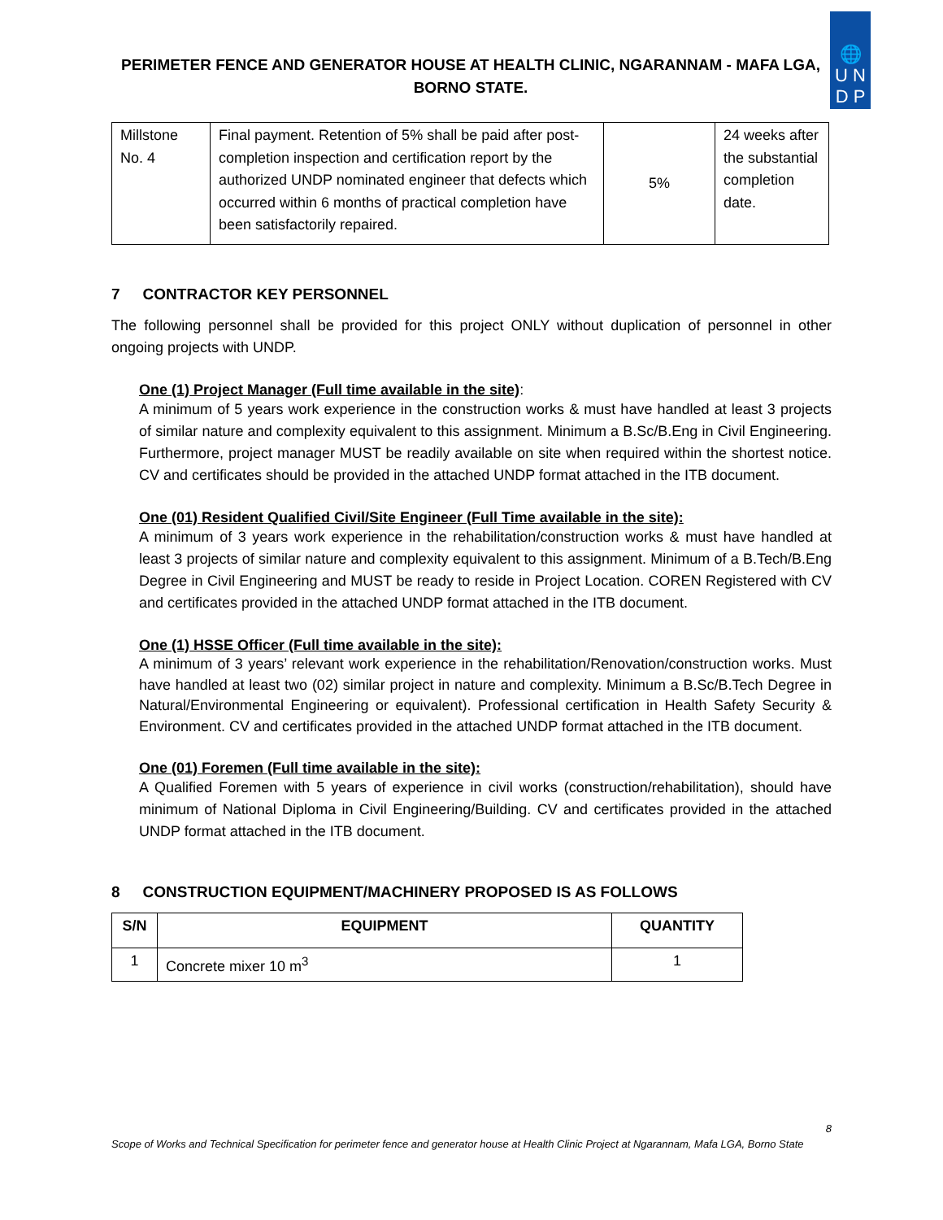PERIMETER FENCE AND GENERATOR HOUSE AT HEALTH CLINIC, NGARANNAM - MAFA LGA,
BORNO STATE.
🌐
U N
D P
| Millstone No. 4 | Final payment. Retention of 5% shall be paid after post-completion inspection and certification report by the authorized UNDP nominated engineer that defects which occurred within 6 months of practical completion have been satisfactorily repaired. | 5% | 24 weeks after the substantial completion date. |
7 CONTRACTOR KEY PERSONNEL
The following personnel shall be provided for this project ONLY without duplication of personnel in other ongoing projects with UNDP.
One (1) Project Manager (Full time available in the site):
A minimum of 5 years work experience in the construction works & must have handled at least 3 projects of similar nature and complexity equivalent to this assignment. Minimum a B.Sc/B.Eng in Civil Engineering. Furthermore, project manager MUST be readily available on site when required within the shortest notice. CV and certificates should be provided in the attached UNDP format attached in the ITB document.
One (01) Resident Qualified Civil/Site Engineer (Full Time available in the site):
A minimum of 3 years work experience in the rehabilitation/construction works & must have handled at least 3 projects of similar nature and complexity equivalent to this assignment. Minimum of a B.Tech/B.Eng Degree in Civil Engineering and MUST be ready to reside in Project Location. COREN Registered with CV and certificates provided in the attached UNDP format attached in the ITB document.
One (1) HSSE Officer (Full time available in the site):
A minimum of 3 years’ relevant work experience in the rehabilitation/Renovation/construction works. Must have handled at least two (02) similar project in nature and complexity. Minimum a B.Sc/B.Tech Degree in Natural/Environmental Engineering or equivalent). Professional certification in Health Safety Security & Environment. CV and certificates provided in the attached UNDP format attached in the ITB document.
One (01) Foremen (Full time available in the site):
A Qualified Foremen with 5 years of experience in civil works (construction/rehabilitation), should have minimum of National Diploma in Civil Engineering/Building. CV and certificates provided in the attached UNDP format attached in the ITB document.
8 CONSTRUCTION EQUIPMENT/MACHINERY PROPOSED IS AS FOLLOWS
| S/N | EQUIPMENT | QUANTITY |
| --- | --- | --- |
| 1 | Concrete mixer 10 m<sup>3</sup> | 1 |
8
Scope of Works and Technical Specification for perimeter fence and generator house at Health Clinic Project at Ngarannam, Mafa LGA, Borno State